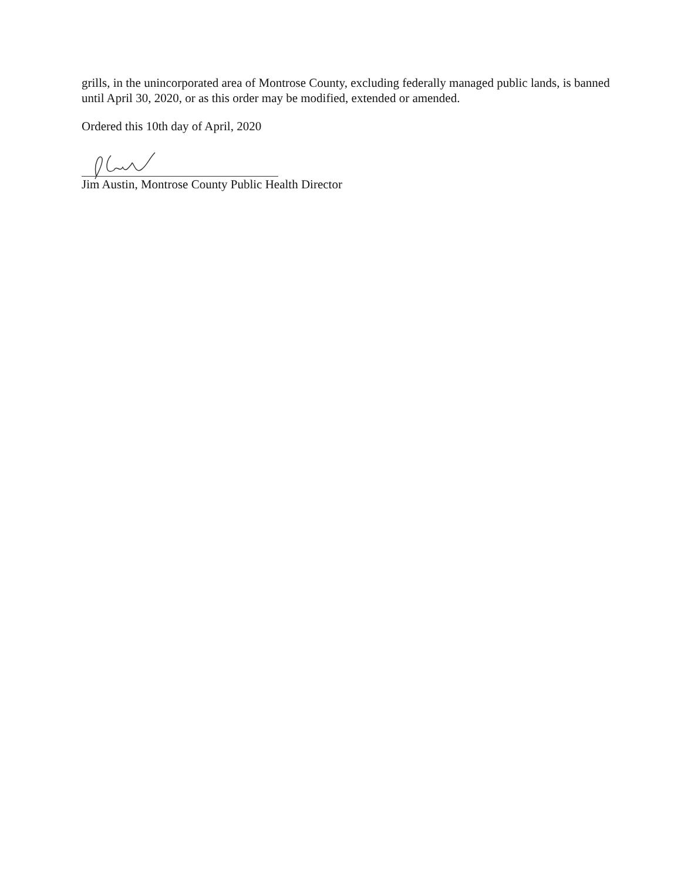grills, in the unincorporated area of Montrose County, excluding federally managed public lands, is banned until April 30, 2020, or as this order may be modified, extended or amended.
Ordered this 10th day of April, 2020
Jim Austin, Montrose County Public Health Director